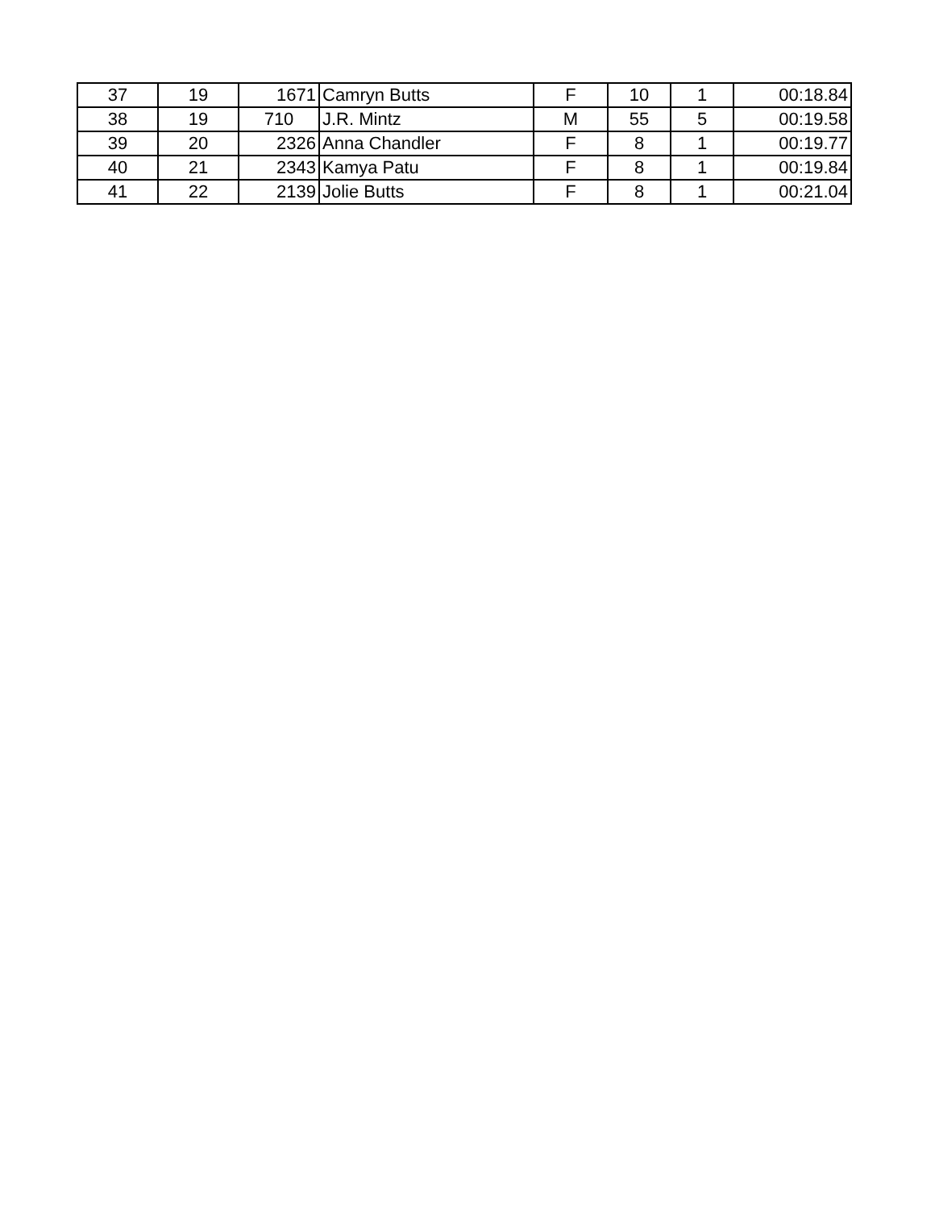| 37 | 19 | 1671 | Camryn Butts | F | 10 | 1 | 00:18.84 |
| 38 | 19 | 710 | J.R. Mintz | M | 55 | 5 | 00:19.58 |
| 39 | 20 | 2326 | Anna Chandler | F | 8 | 1 | 00:19.77 |
| 40 | 21 | 2343 | Kamya Patu | F | 8 | 1 | 00:19.84 |
| 41 | 22 | 2139 | Jolie Butts | F | 8 | 1 | 00:21.04 |